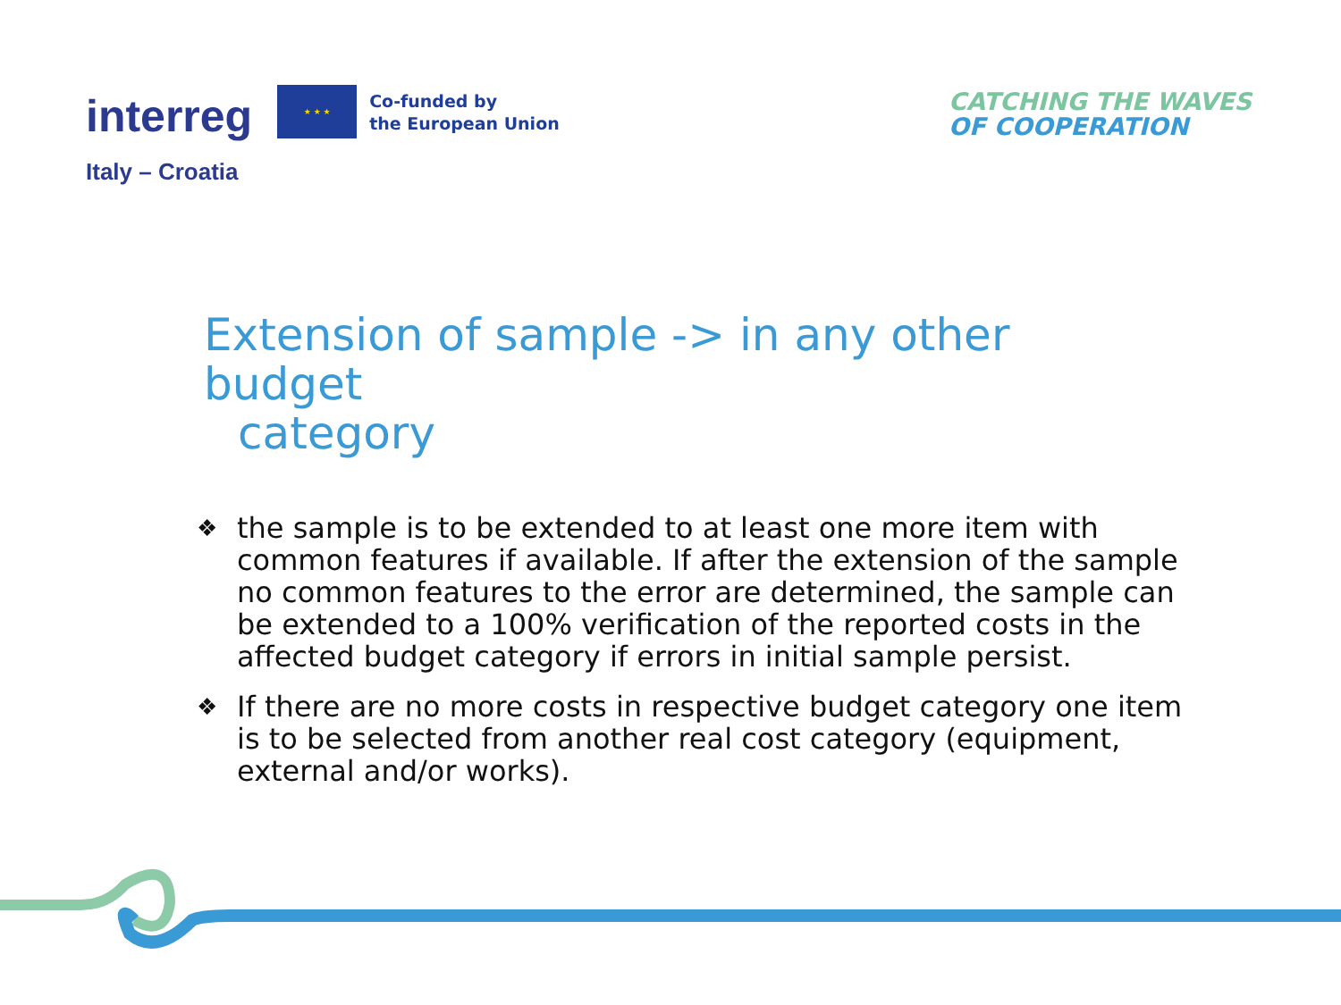interreg
★ ★ ★
Co-funded by
the European Union
Italy – Croatia
CATCHING THE WAVES
OF COOPERATION
Extension of sample -> in any other budget
category
❖
the sample is to be extended to at least one more item with common features if available. If after the extension of the sample no common features to the error are determined, the sample can be extended to a 100% verification of the reported costs in the affected budget category if errors in initial sample persist.
❖
If there are no more costs in respective budget category one item is to be selected from another real cost category (equipment, external and/or works).